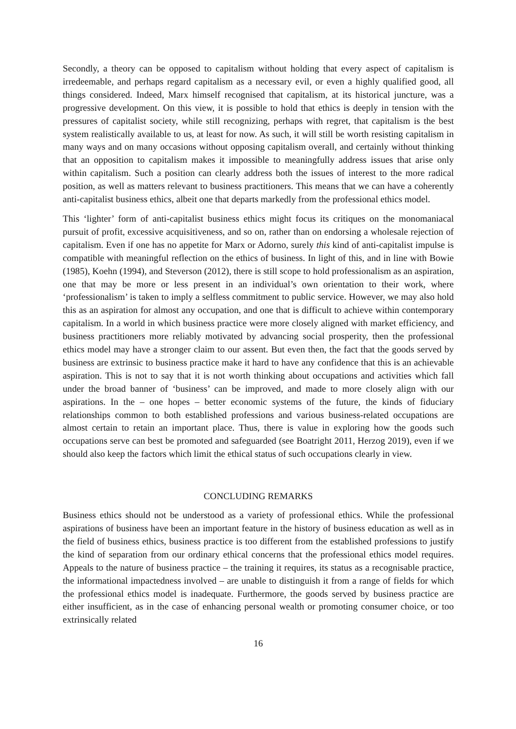Secondly, a theory can be opposed to capitalism without holding that every aspect of capitalism is irredeemable, and perhaps regard capitalism as a necessary evil, or even a highly qualified good, all things considered. Indeed, Marx himself recognised that capitalism, at its historical juncture, was a progressive development. On this view, it is possible to hold that ethics is deeply in tension with the pressures of capitalist society, while still recognizing, perhaps with regret, that capitalism is the best system realistically available to us, at least for now. As such, it will still be worth resisting capitalism in many ways and on many occasions without opposing capitalism overall, and certainly without thinking that an opposition to capitalism makes it impossible to meaningfully address issues that arise only within capitalism. Such a position can clearly address both the issues of interest to the more radical position, as well as matters relevant to business practitioners. This means that we can have a coherently anti-capitalist business ethics, albeit one that departs markedly from the professional ethics model.
This ‘lighter’ form of anti-capitalist business ethics might focus its critiques on the monomaniacal pursuit of profit, excessive acquisitiveness, and so on, rather than on endorsing a wholesale rejection of capitalism. Even if one has no appetite for Marx or Adorno, surely this kind of anti-capitalist impulse is compatible with meaningful reflection on the ethics of business. In light of this, and in line with Bowie (1985), Koehn (1994), and Steverson (2012), there is still scope to hold professionalism as an aspiration, one that may be more or less present in an individual’s own orientation to their work, where ‘professionalism’ is taken to imply a selfless commitment to public service. However, we may also hold this as an aspiration for almost any occupation, and one that is difficult to achieve within contemporary capitalism. In a world in which business practice were more closely aligned with market efficiency, and business practitioners more reliably motivated by advancing social prosperity, then the professional ethics model may have a stronger claim to our assent. But even then, the fact that the goods served by business are extrinsic to business practice make it hard to have any confidence that this is an achievable aspiration. This is not to say that it is not worth thinking about occupations and activities which fall under the broad banner of ‘business’ can be improved, and made to more closely align with our aspirations. In the – one hopes – better economic systems of the future, the kinds of fiduciary relationships common to both established professions and various business-related occupations are almost certain to retain an important place. Thus, there is value in exploring how the goods such occupations serve can best be promoted and safeguarded (see Boatright 2011, Herzog 2019), even if we should also keep the factors which limit the ethical status of such occupations clearly in view.
CONCLUDING REMARKS
Business ethics should not be understood as a variety of professional ethics. While the professional aspirations of business have been an important feature in the history of business education as well as in the field of business ethics, business practice is too different from the established professions to justify the kind of separation from our ordinary ethical concerns that the professional ethics model requires. Appeals to the nature of business practice – the training it requires, its status as a recognisable practice, the informational impactedness involved – are unable to distinguish it from a range of fields for which the professional ethics model is inadequate. Furthermore, the goods served by business practice are either insufficient, as in the case of enhancing personal wealth or promoting consumer choice, or too extrinsically related
16